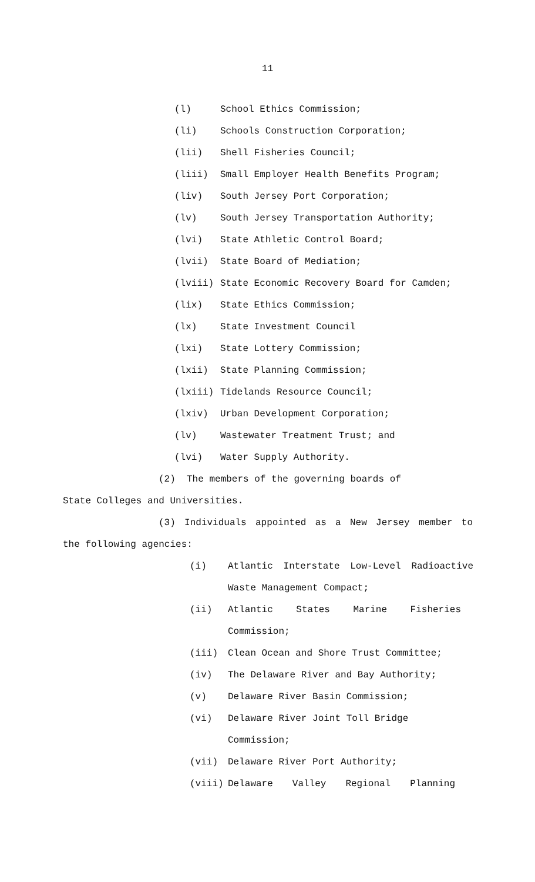11
(l) School Ethics Commission;
(li) Schools Construction Corporation;
(lii) Shell Fisheries Council;
(liii) Small Employer Health Benefits Program;
(liv) South Jersey Port Corporation;
(lv) South Jersey Transportation Authority;
(lvi) State Athletic Control Board;
(lvii) State Board of Mediation;
(lviii) State Economic Recovery Board for Camden;
(lix) State Ethics Commission;
(lx) State Investment Council
(lxi) State Lottery Commission;
(lxii) State Planning Commission;
(lxiii) Tidelands Resource Council;
(lxiv) Urban Development Corporation;
(lv) Wastewater Treatment Trust; and
(lvi) Water Supply Authority.
(2) The members of the governing boards of
State Colleges and Universities.
(3) Individuals appointed as a New Jersey member to
the following agencies:
(i) Atlantic Interstate Low-Level Radioactive
Waste Management Compact;
(ii) Atlantic States Marine Fisheries
Commission;
(iii) Clean Ocean and Shore Trust Committee;
(iv) The Delaware River and Bay Authority;
(v) Delaware River Basin Commission;
(vi) Delaware River Joint Toll Bridge
Commission;
(vii) Delaware River Port Authority;
(viii) Delaware Valley Regional Planning